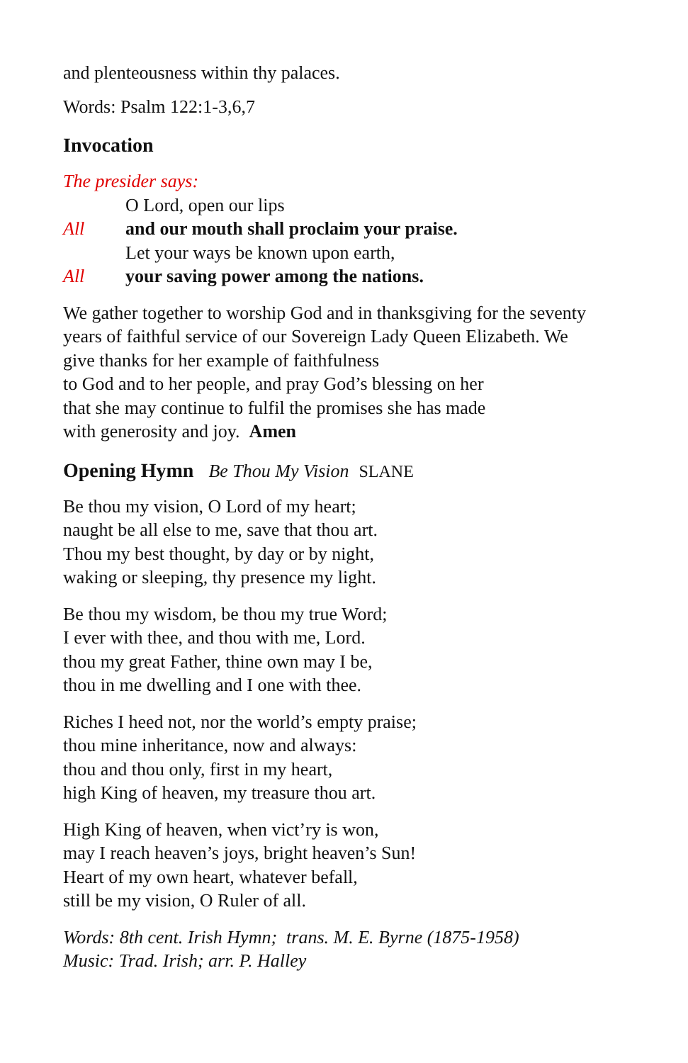and plenteousness within thy palaces.
Words: Psalm 122:1-3,6,7
Invocation
The presider says:
O Lord, open our lips
All and our mouth shall proclaim your praise.
Let your ways be known upon earth,
All your saving power among the nations.
We gather together to worship God and in thanksgiving for the seventy
years of faithful service of our Sovereign Lady Queen Elizabeth. We
give thanks for her example of faithfulness
to God and to her people, and pray God’s blessing on her
that she may continue to fulfil the promises she has made
with generosity and joy. Amen
Opening Hymn Be Thou My Vision SLANE
Be thou my vision, O Lord of my heart;
naught be all else to me, save that thou art.
Thou my best thought, by day or by night,
waking or sleeping, thy presence my light.
Be thou my wisdom, be thou my true Word;
I ever with thee, and thou with me, Lord.
thou my great Father, thine own may I be,
thou in me dwelling and I one with thee.
Riches I heed not, nor the world’s empty praise;
thou mine inheritance, now and always:
thou and thou only, first in my heart,
high King of heaven, my treasure thou art.
High King of heaven, when vict’ry is won,
may I reach heaven’s joys, bright heaven’s Sun!
Heart of my own heart, whatever befall,
still be my vision, O Ruler of all.
Words: 8th cent. Irish Hymn; trans. M. E. Byrne (1875-1958)
Music: Trad. Irish; arr. P. Halley